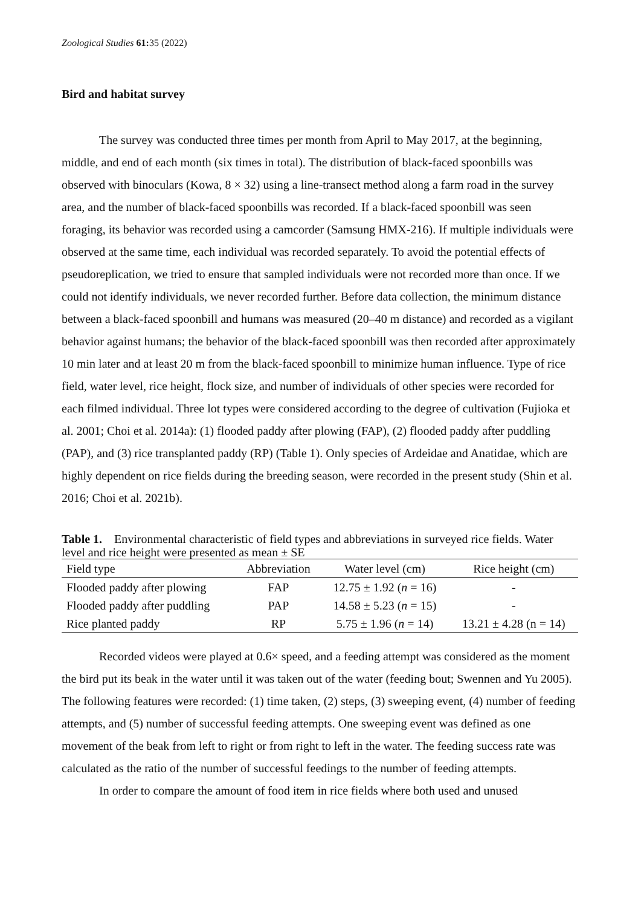Zoological Studies 61: 35 (2022)
Bird and habitat survey
The survey was conducted three times per month from April to May 2017, at the beginning, middle, and end of each month (six times in total). The distribution of black-faced spoonbills was observed with binoculars (Kowa, 8 × 32) using a line-transect method along a farm road in the survey area, and the number of black-faced spoonbills was recorded. If a black-faced spoonbill was seen foraging, its behavior was recorded using a camcorder (Samsung HMX-216). If multiple individuals were observed at the same time, each individual was recorded separately. To avoid the potential effects of pseudoreplication, we tried to ensure that sampled individuals were not recorded more than once. If we could not identify individuals, we never recorded further. Before data collection, the minimum distance between a black-faced spoonbill and humans was measured (20–40 m distance) and recorded as a vigilant behavior against humans; the behavior of the black-faced spoonbill was then recorded after approximately 10 min later and at least 20 m from the black-faced spoonbill to minimize human influence. Type of rice field, water level, rice height, flock size, and number of individuals of other species were recorded for each filmed individual. Three lot types were considered according to the degree of cultivation (Fujioka et al. 2001; Choi et al. 2014a): (1) flooded paddy after plowing (FAP), (2) flooded paddy after puddling (PAP), and (3) rice transplanted paddy (RP) (Table 1). Only species of Ardeidae and Anatidae, which are highly dependent on rice fields during the breeding season, were recorded in the present study (Shin et al. 2016; Choi et al. 2021b).
Table 1. Environmental characteristic of field types and abbreviations in surveyed rice fields. Water level and rice height were presented as mean ± SE
| Field type | Abbreviation | Water level (cm) | Rice height (cm) |
| --- | --- | --- | --- |
| Flooded paddy after plowing | FAP | 12.75 ± 1.92 ( n = 16) | - |
| Flooded paddy after puddling | PAP | 14.58 ± 5.23 ( n = 15) | - |
| Rice planted paddy | RP | 5.75 ± 1.96 ( n = 14) | 13.21 ± 4.28 (n = 14) |
Recorded videos were played at 0.6× speed, and a feeding attempt was considered as the moment the bird put its beak in the water until it was taken out of the water (feeding bout; Swennen and Yu 2005). The following features were recorded: (1) time taken, (2) steps, (3) sweeping event, (4) number of feeding attempts, and (5) number of successful feeding attempts. One sweeping event was defined as one movement of the beak from left to right or from right to left in the water. The feeding success rate was calculated as the ratio of the number of successful feedings to the number of feeding attempts.
In order to compare the amount of food item in rice fields where both used and unused